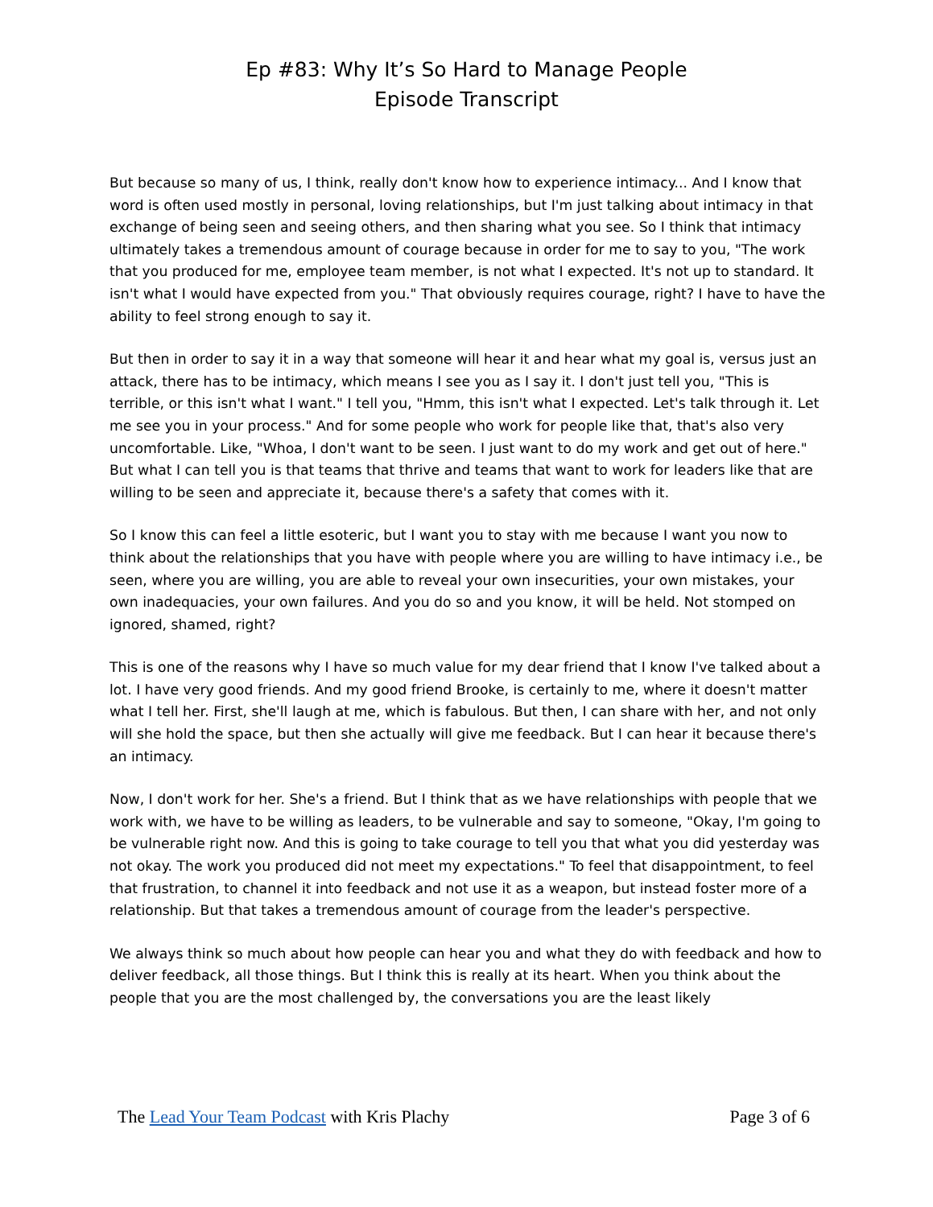Ep #83: Why It’s So Hard to Manage People
Episode Transcript
But because so many of us, I think, really don't know how to experience intimacy... And I know that word is often used mostly in personal, loving relationships, but I'm just talking about intimacy in that exchange of being seen and seeing others, and then sharing what you see. So I think that intimacy ultimately takes a tremendous amount of courage because in order for me to say to you, "The work that you produced for me, employee team member, is not what I expected. It's not up to standard. It isn't what I would have expected from you." That obviously requires courage, right? I have to have the ability to feel strong enough to say it.
But then in order to say it in a way that someone will hear it and hear what my goal is, versus just an attack, there has to be intimacy, which means I see you as I say it. I don't just tell you, "This is terrible, or this isn't what I want." I tell you, "Hmm, this isn't what I expected. Let's talk through it. Let me see you in your process." And for some people who work for people like that, that's also very uncomfortable. Like, "Whoa, I don't want to be seen. I just want to do my work and get out of here." But what I can tell you is that teams that thrive and teams that want to work for leaders like that are willing to be seen and appreciate it, because there's a safety that comes with it.
So I know this can feel a little esoteric, but I want you to stay with me because I want you now to think about the relationships that you have with people where you are willing to have intimacy i.e., be seen, where you are willing, you are able to reveal your own insecurities, your own mistakes, your own inadequacies, your own failures. And you do so and you know, it will be held. Not stomped on ignored, shamed, right?
This is one of the reasons why I have so much value for my dear friend that I know I've talked about a lot. I have very good friends. And my good friend Brooke, is certainly to me, where it doesn't matter what I tell her. First, she'll laugh at me, which is fabulous. But then, I can share with her, and not only will she hold the space, but then she actually will give me feedback. But I can hear it because there's an intimacy.
Now, I don't work for her. She's a friend. But I think that as we have relationships with people that we work with, we have to be willing as leaders, to be vulnerable and say to someone, "Okay, I'm going to be vulnerable right now. And this is going to take courage to tell you that what you did yesterday was not okay. The work you produced did not meet my expectations." To feel that disappointment, to feel that frustration, to channel it into feedback and not use it as a weapon, but instead foster more of a relationship. But that takes a tremendous amount of courage from the leader's perspective.
We always think so much about how people can hear you and what they do with feedback and how to deliver feedback, all those things. But I think this is really at its heart. When you think about the people that you are the most challenged by, the conversations you are the least likely
The Lead Your Team Podcast with Kris Plachy Page 3 of 6